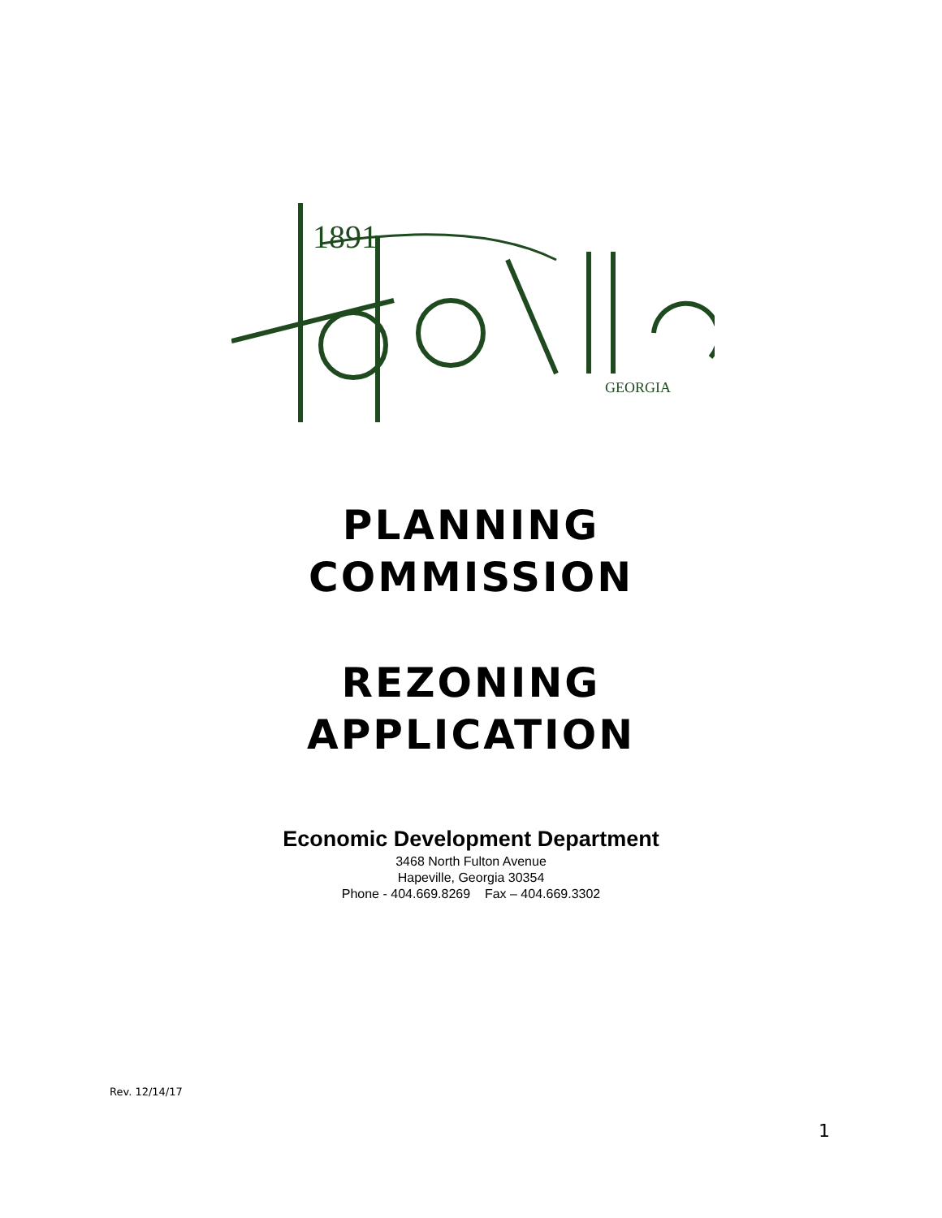1891
GEORGIA
PLANNING
COMMISSION
REZONING
APPLICATION
Economic Development Department
3468 North Fulton Avenue
Hapeville, Georgia 30354
Phone - 404.669.8269 Fax – 404.669.3302
Rev. 12/14/17
1